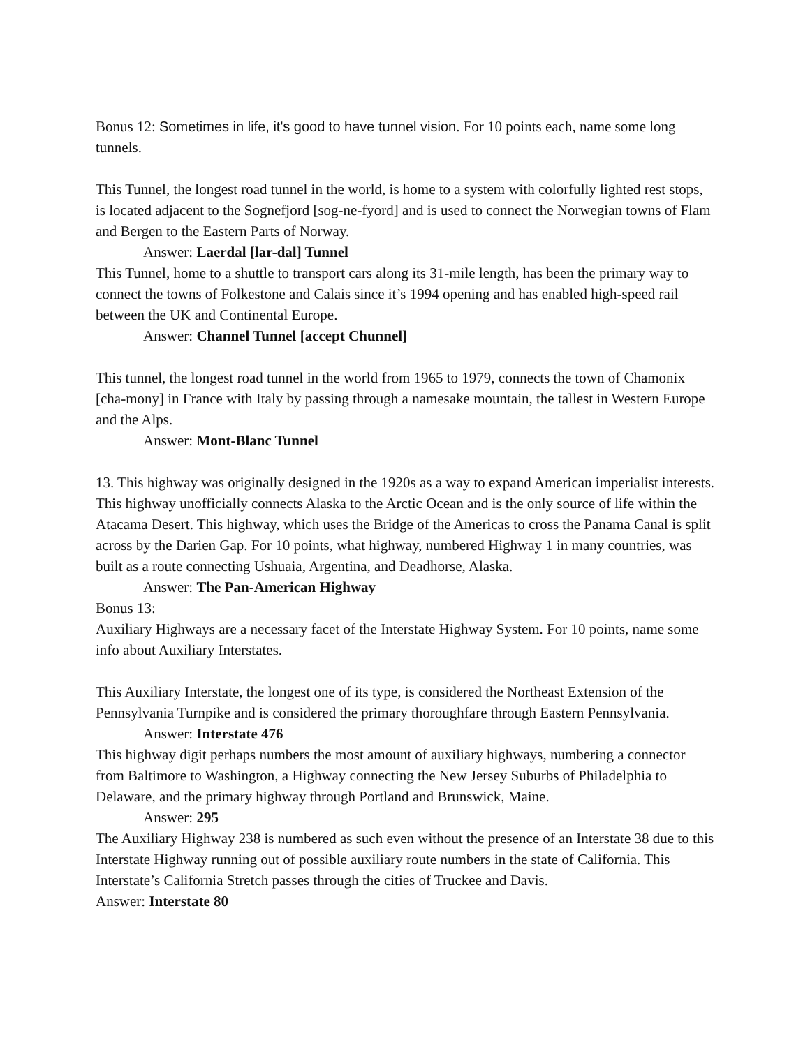Bonus 12: Sometimes in life, it's good to have tunnel vision. For 10 points each, name some long tunnels.
This Tunnel, the longest road tunnel in the world, is home to a system with colorfully lighted rest stops, is located adjacent to the Sognefjord [sog-ne-fyord] and is used to connect the Norwegian towns of Flam and Bergen to the Eastern Parts of Norway.
Answer: Laerdal [lar-dal] Tunnel
This Tunnel, home to a shuttle to transport cars along its 31-mile length, has been the primary way to connect the towns of Folkestone and Calais since it’s 1994 opening and has enabled high-speed rail between the UK and Continental Europe.
Answer: Channel Tunnel [accept Chunnel]
This tunnel, the longest road tunnel in the world from 1965 to 1979, connects the town of Chamonix [cha-mony] in France with Italy by passing through a namesake mountain, the tallest in Western Europe and the Alps.
Answer: Mont-Blanc Tunnel
13. This highway was originally designed in the 1920s as a way to expand American imperialist interests. This highway unofficially connects Alaska to the Arctic Ocean and is the only source of life within the Atacama Desert. This highway, which uses the Bridge of the Americas to cross the Panama Canal is split across by the Darien Gap. For 10 points, what highway, numbered Highway 1 in many countries, was built as a route connecting Ushuaia, Argentina, and Deadhorse, Alaska.
Answer: The Pan-American Highway
Bonus 13:
Auxiliary Highways are a necessary facet of the Interstate Highway System. For 10 points, name some info about Auxiliary Interstates.
This Auxiliary Interstate, the longest one of its type, is considered the Northeast Extension of the Pennsylvania Turnpike and is considered the primary thoroughfare through Eastern Pennsylvania.
Answer: Interstate 476
This highway digit perhaps numbers the most amount of auxiliary highways, numbering a connector from Baltimore to Washington, a Highway connecting the New Jersey Suburbs of Philadelphia to Delaware, and the primary highway through Portland and Brunswick, Maine.
Answer: 295
The Auxiliary Highway 238 is numbered as such even without the presence of an Interstate 38 due to this Interstate Highway running out of possible auxiliary route numbers in the state of California. This Interstate’s California Stretch passes through the cities of Truckee and Davis.
Answer: Interstate 80